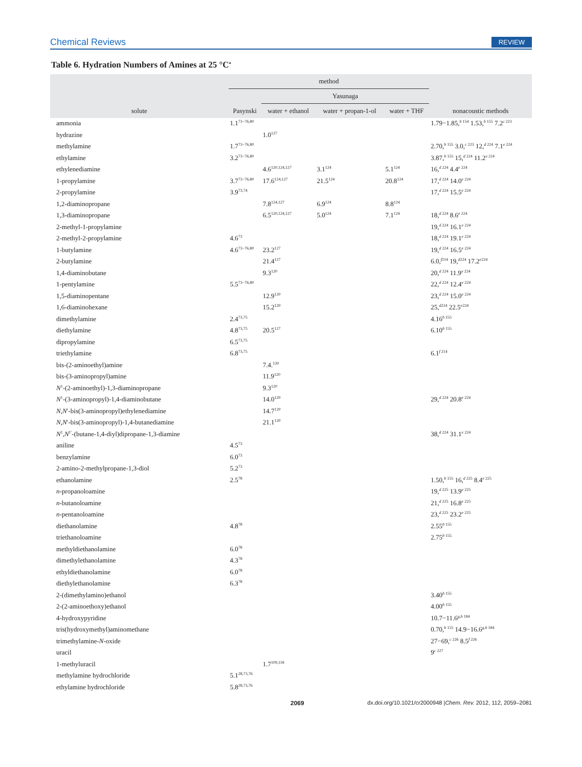Chemical Reviews REVIEW
Table 6. Hydration Numbers of Amines at 25 °C<sup>a</sup>
| solute | method | | | | nonacoustic methods |
| --- | --- | --- | --- | --- | --- |
| | Pasynski | Yasunaga | | | |
| | | water + ethanol | water + propan-1-ol | water + THF | |
| ammonia | 1.1<sup>73−76,80</sup> | | | | 1.79−1.85,<sup>b 154</sup> 1.53,<sup>b 155</sup> 7.2<sup>c 223</sup> |
| hydrazine | | 1.0<sup>127</sup> | | | |
| methylamine | 1.7<sup>73−76,80</sup> | | | | 2.70,<sup>b 155</sup> 3.0,<sup>c 223</sup> 12,<sup>d 224</sup> 7.1<sup>e 224</sup> |
| ethylamine | 3.2<sup>73−76,80</sup> | | | | 3.87,<sup>b 155</sup> 15,<sup>d 224</sup> 11.2<sup>e 224</sup> |
| ethylenediamine | | 4.6<sup>120,124,127</sup> | 3.1<sup>124</sup> | 5.1<sup>124</sup> | 16,<sup>d 224</sup> 4.4<sup>e 224</sup> |
| 1-propylamine | 3.7<sup>73−76,80</sup> | 17.6<sup>124,127</sup> | 21.5<sup>124</sup> | 20.8<sup>124</sup> | 17,<sup>d 224</sup> 14.0<sup>e 224</sup> |
| 2-propylamine | 3.9<sup>73,74</sup> | | | | 17,<sup>d 224</sup> 15.5<sup>e 224</sup> |
| 1,2-diaminopropane | | 7.8<sup>124,127</sup> | 6.9<sup>124</sup> | 8.8<sup>124</sup> | |
| 1,3-diaminopropane | | 6.5<sup>120,124,127</sup> | 5.0<sup>124</sup> | 7.1<sup>124</sup> | 18,<sup>d 224</sup> 8.6<sup>e 224</sup> |
| 2-methyl-1-propylamine | | | | | 19,<sup>d 224</sup> 16.1<sup>e 224</sup> |
| 2-methyl-2-propylamine | 4.6<sup>73</sup> | | | | 18,<sup>d 224</sup> 19.1<sup>e 224</sup> |
| 1-butylamine | 4.6<sup>73−76,80</sup> | 23.2<sup>127</sup> | | | 19,<sup>d 224</sup> 16.5<sup>e 224</sup> |
| 2-butylamine | | 21.4<sup>127</sup> | | | 6.0,<sup>f214</sup> 19,<sup>d224</sup> 17.2<sup>e224</sup> |
| 1,4-diaminobutane | | 9.3<sup>120</sup> | | | 20,<sup>d 224</sup> 11.9<sup>e 224</sup> |
| 1-pentylamine | 5.5<sup>73−76,80</sup> | | | | 22,<sup>d 224</sup> 12.4<sup>e 224</sup> |
| 1,5-diaminopentane | | 12.9<sup>120</sup> | | | 23,<sup>d 224</sup> 15.0<sup>e 224</sup> |
| 1,6-diaminohexane | | 15.2<sup>120</sup> | | | 25,<sup>d224</sup> 22.5<sup>e224</sup> |
| dimethylamine | 2.4<sup>73,75</sup> | | | | 4.16<sup>b 155</sup> |
| diethylamine | 4.8<sup>73,75</sup> | 20.5<sup>127</sup> | | | 6.10<sup>b 155</sup> |
| dipropylamine | 6.5<sup>73,75</sup> | | | | |
| triethylamine | 6.8<sup>73,75</sup> | | | | 6.1<sup>f 214</sup> |
| bis-(2-aminoethyl)amine | | 7.4.<sup>120</sup> | | | |
| bis-(3-aminopropyl)amine | | 11.9<sup>120</sup> | | | |
| N<sup>1</sup>-(2-aminoethyl)-1,3-diaminopropane | | 9.3<sup>120</sup> | | | |
| N<sup>1</sup>-(3-aminopropyl)-1,4-diaminobutane | | 14.0<sup>120</sup> | | | 29,<sup>d 224</sup> 20.8<sup>e 224</sup> |
| N,N ′-bis(3-aminopropyl)ethylenediamine | | 14.7<sup>120</sup> | | | |
| N,N ′-bis(3-aminopropyl)-1,4-butanediamine | | 21.1<sup>120</sup> | | | |
| N<sup>1</sup>, N<sup>1′</sup>-(butane-1,4-diyl)dipropane-1,3-diamine | | | | | 38,<sup>d 224</sup> 31.1<sup>e 224</sup> |
| aniline | 4.5<sup>73</sup> | | | | |
| benzylamine | 6.0<sup>73</sup> | | | | |
| 2-amino-2-methylpropane-1,3-diol | 5.2<sup>73</sup> | | | | |
| ethanolamine | 2.5<sup>78</sup> | | | | 1.50,<sup>b 155</sup> 16,<sup>d 225</sup> 8.4<sup>e 225</sup> |
| n -propanoloamine | | | | | 19,<sup>d 225</sup> 13.9<sup>e 225</sup> |
| n -butanoloamine | | | | | 21,<sup>d 225</sup> 16.8<sup>e 225</sup> |
| n -pentanoloamine | | | | | 23,<sup>d 225</sup> 23.2<sup>e 225</sup> |
| diethanolamine | 4.8<sup>78</sup> | | | | 2.55<sup>b 155</sup> |
| triethanoloamine | | | | | 2.75<sup>b 155</sup> |
| methyldiethanolamine | 6.0<sup>78</sup> | | | | |
| dimethylethanolamine | 4.3<sup>78</sup> | | | | |
| ethyldiethanolamine | 6.0<sup>78</sup> | | | | |
| diethylethanolamine | 6.3<sup>78</sup> | | | | |
| 2-(dimethylamino)ethanol | | | | | 3.40<sup>b 155</sup> |
| 2-(2-aminoethoxy)ethanol | | | | | 4.00<sup>b 155</sup> |
| 4-hydroxypyridine | | | | | 10.7−11.6<sup>g,h 184</sup> |
| tris(hydroxymethyl)aminomethane | | | | | 0.70,<sup>b 155</sup> 14.9−16.6<sup>g,h 184</sup> |
| trimethylamine- N -oxide | | | | | 27−69,<sup>c 226</sup> 8.5<sup>f 226</sup> |
| uracil | | | | | 9<sup>c 227</sup> |
| 1-methyluracil | | 1.7<sup>109,118</sup> | | | |
| methylamine hydrochloride | 5.1<sup>28,73,76</sup> | | | | |
| ethylamine hydrochloride | 5.8<sup>28,73,76</sup> | | | | |
2069 dx.doi.org/10.1021/cr2000948 |Chem. Rev. 2012, 112, 2059–2081